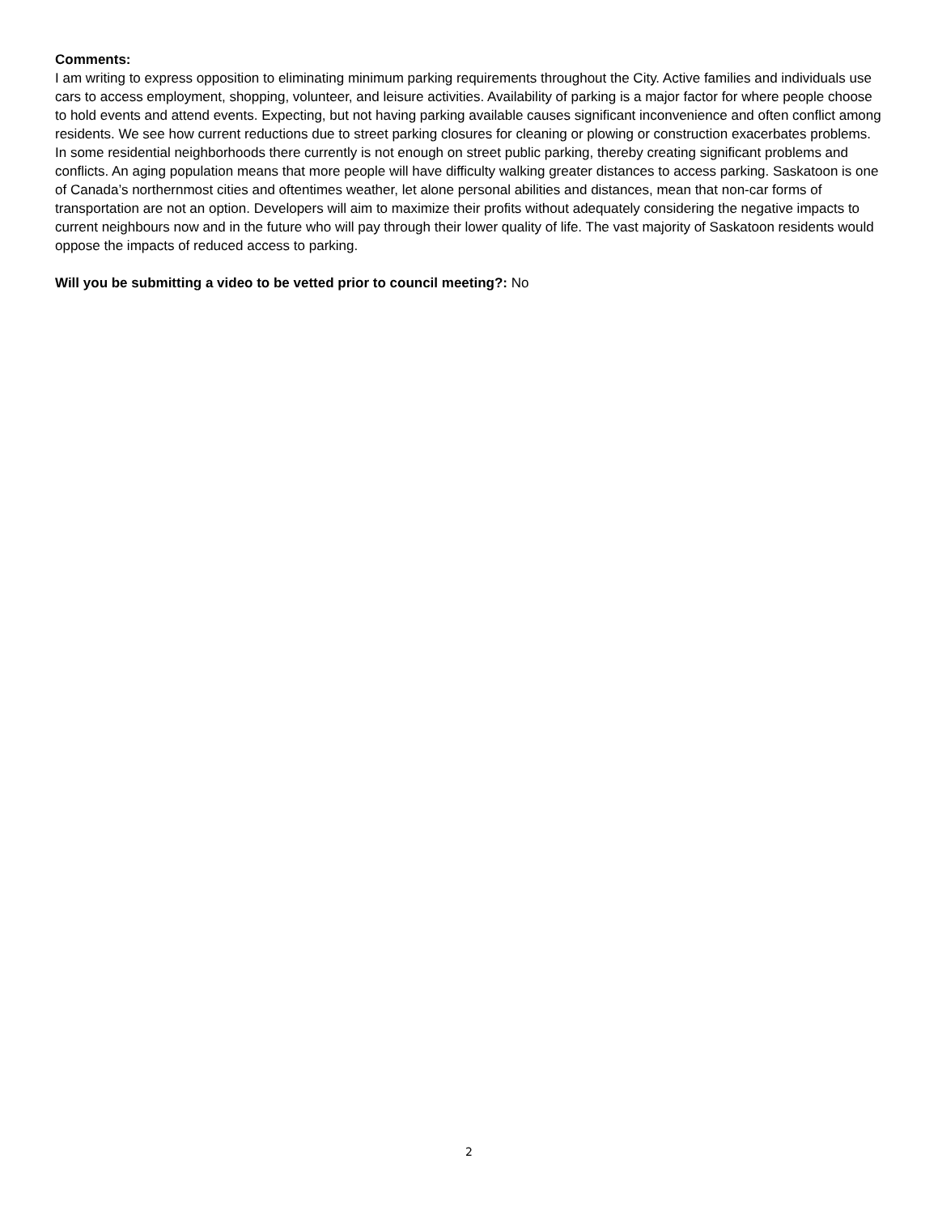Comments:
I am writing to express opposition to eliminating minimum parking requirements throughout the City. Active families and individuals use cars to access employment, shopping, volunteer, and leisure activities. Availability of parking is a major factor for where people choose to hold events and attend events. Expecting, but not having parking available causes significant inconvenience and often conflict among residents. We see how current reductions due to street parking closures for cleaning or plowing or construction exacerbates problems. In some residential neighborhoods there currently is not enough on street public parking, thereby creating significant problems and conflicts. An aging population means that more people will have difficulty walking greater distances to access parking. Saskatoon is one of Canada’s northernmost cities and oftentimes weather, let alone personal abilities and distances, mean that non-car forms of transportation are not an option. Developers will aim to maximize their profits without adequately considering the negative impacts to current neighbours now and in the future who will pay through their lower quality of life. The vast majority of Saskatoon residents would oppose the impacts of reduced access to parking.
Will you be submitting a video to be vetted prior to council meeting?: No
2